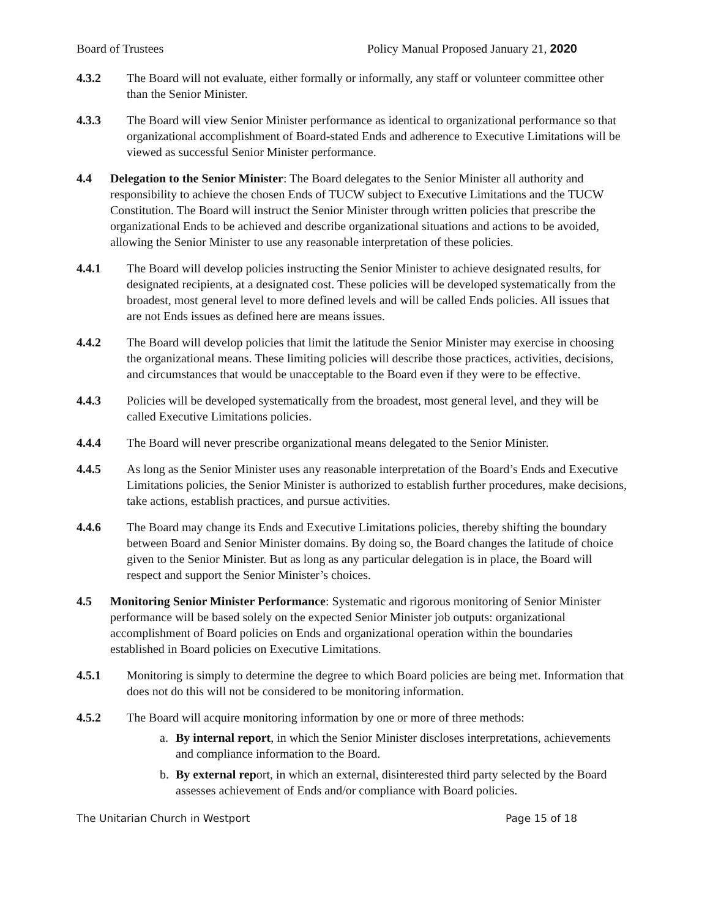Board of Trustees Policy Manual Proposed January 21, 2020
4.3.2 The Board will not evaluate, either formally or informally, any staff or volunteer committee other than the Senior Minister.
4.3.3 The Board will view Senior Minister performance as identical to organizational performance so that organizational accomplishment of Board-stated Ends and adherence to Executive Limitations will be viewed as successful Senior Minister performance.
4.4 Delegation to the Senior Minister: The Board delegates to the Senior Minister all authority and responsibility to achieve the chosen Ends of TUCW subject to Executive Limitations and the TUCW Constitution. The Board will instruct the Senior Minister through written policies that prescribe the organizational Ends to be achieved and describe organizational situations and actions to be avoided, allowing the Senior Minister to use any reasonable interpretation of these policies.
4.4.1 The Board will develop policies instructing the Senior Minister to achieve designated results, for designated recipients, at a designated cost. These policies will be developed systematically from the broadest, most general level to more defined levels and will be called Ends policies. All issues that are not Ends issues as defined here are means issues.
4.4.2 The Board will develop policies that limit the latitude the Senior Minister may exercise in choosing the organizational means. These limiting policies will describe those practices, activities, decisions, and circumstances that would be unacceptable to the Board even if they were to be effective.
4.4.3 Policies will be developed systematically from the broadest, most general level, and they will be called Executive Limitations policies.
4.4.4 The Board will never prescribe organizational means delegated to the Senior Minister.
4.4.5 As long as the Senior Minister uses any reasonable interpretation of the Board’s Ends and Executive Limitations policies, the Senior Minister is authorized to establish further procedures, make decisions, take actions, establish practices, and pursue activities.
4.4.6 The Board may change its Ends and Executive Limitations policies, thereby shifting the boundary between Board and Senior Minister domains. By doing so, the Board changes the latitude of choice given to the Senior Minister. But as long as any particular delegation is in place, the Board will respect and support the Senior Minister’s choices.
4.5 Monitoring Senior Minister Performance: Systematic and rigorous monitoring of Senior Minister performance will be based solely on the expected Senior Minister job outputs: organizational accomplishment of Board policies on Ends and organizational operation within the boundaries established in Board policies on Executive Limitations.
4.5.1 Monitoring is simply to determine the degree to which Board policies are being met. Information that does not do this will not be considered to be monitoring information.
4.5.2 The Board will acquire monitoring information by one or more of three methods:
a. By internal report, in which the Senior Minister discloses interpretations, achievements and compliance information to the Board.
b. By external report, in which an external, disinterested third party selected by the Board assesses achievement of Ends and/or compliance with Board policies.
The Unitarian Church in Westport Page 15 of 18